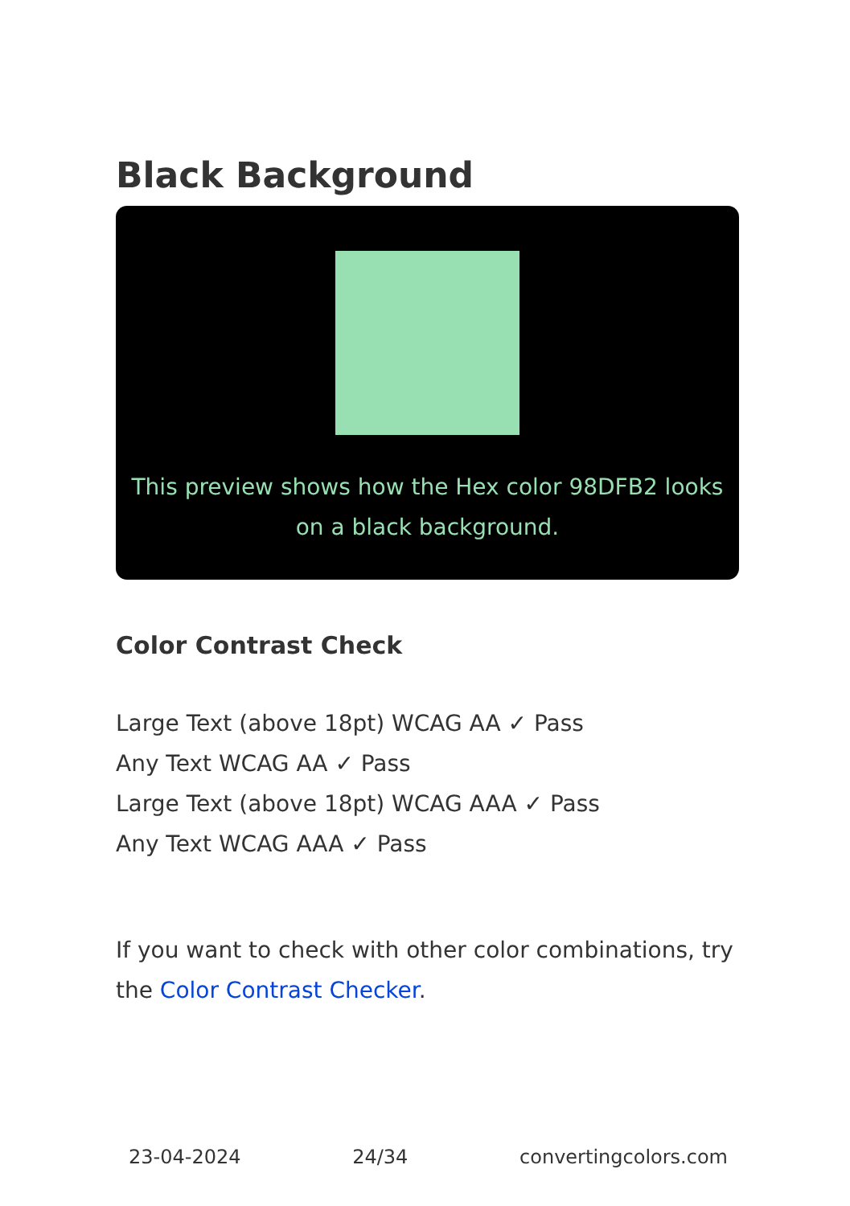Black Background
This preview shows how the Hex color 98DFB2 looks on a black background.
Color Contrast Check
Large Text (above 18pt) WCAG AA ✓ Pass
Any Text WCAG AA ✓ Pass
Large Text (above 18pt) WCAG AAA ✓ Pass
Any Text WCAG AAA ✓ Pass
If you want to check with other color combinations, try the Color Contrast Checker.
23-04-2024 24/34 convertingcolors.com